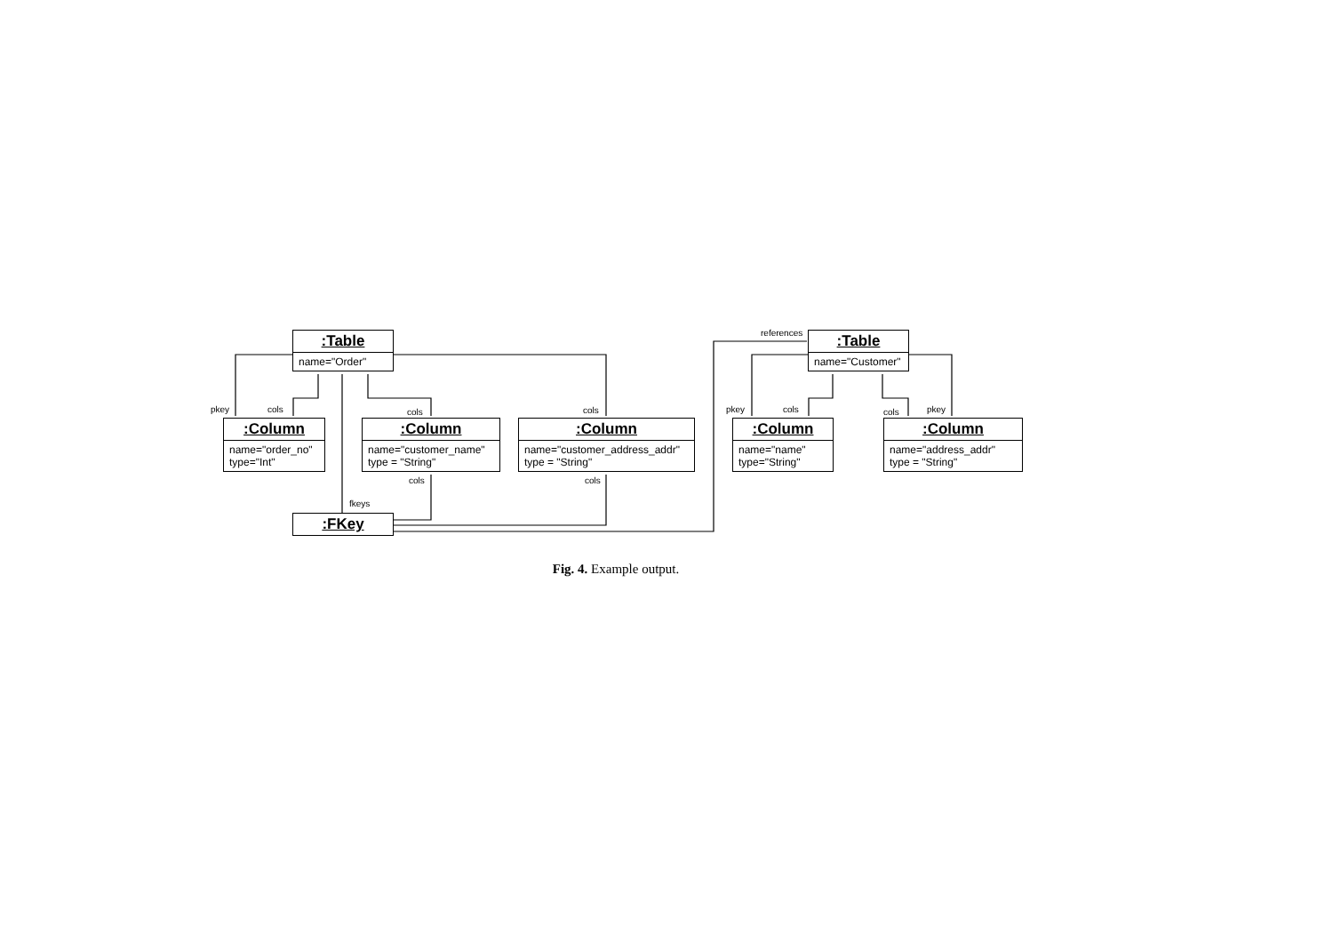:Table
name="Order"
pkey cols cols cols
:Column
name="order_no"
type="Int"
:Column
name="customer_name"
type = "String"
:Column
name="customer_address_addr"
type = "String"
cols cols
fkeys
:FKey
references
:Table
name="Customer"
pkey cols cols pkey
:Column
name="name"
type="String"
:Column
name="address_addr"
type = "String"
Fig. 4. Example output.